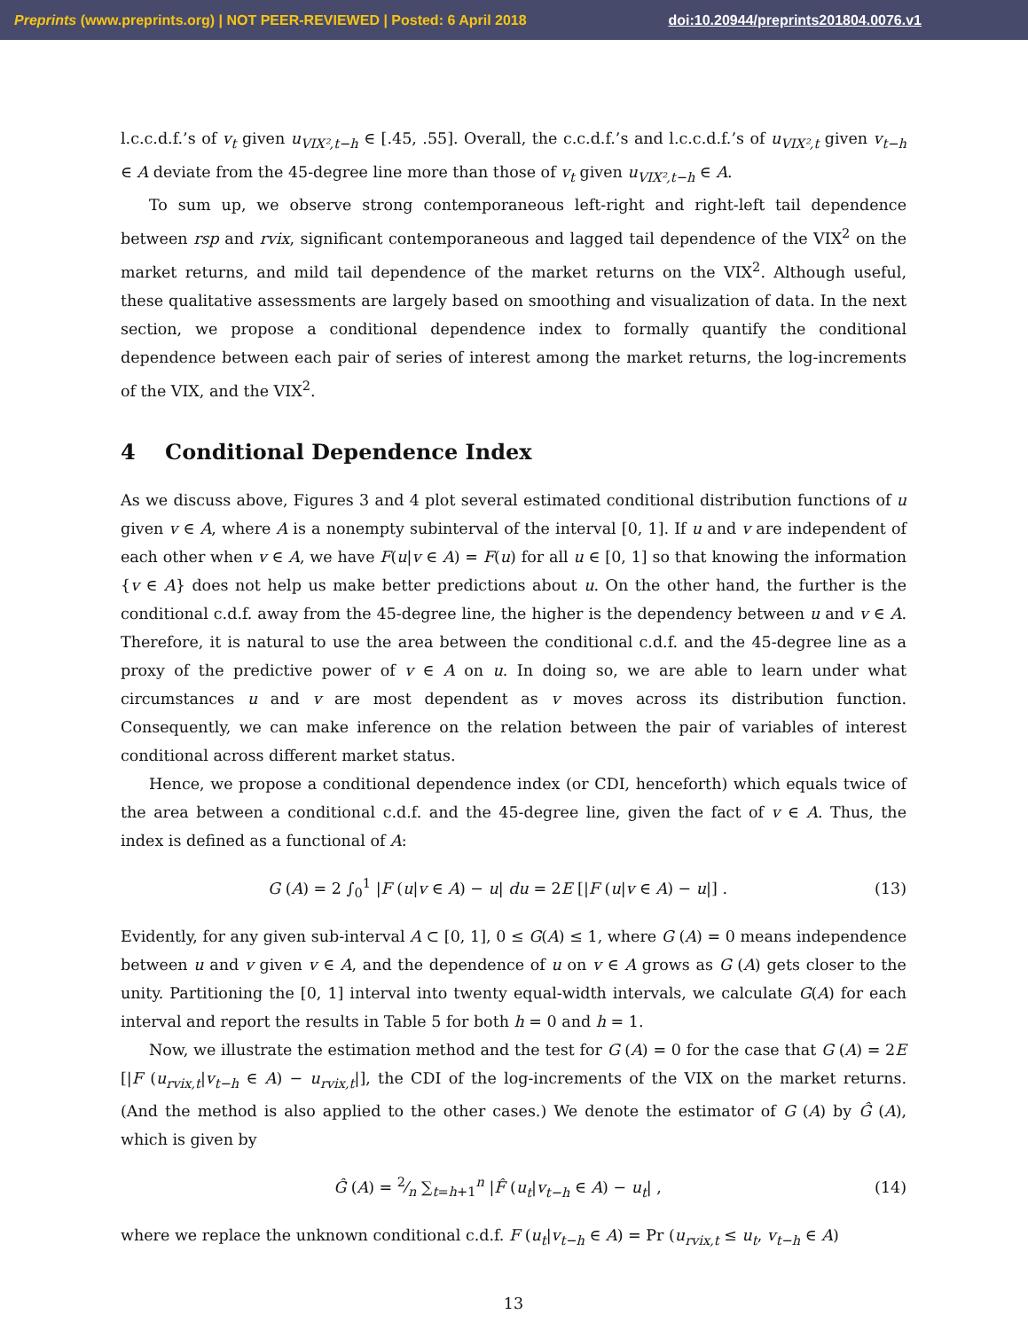Preprints (www.preprints.org) | NOT PEER-REVIEWED | Posted: 6 April 2018 doi:10.20944/preprints201804.0076.v1
l.c.c.d.f.’s of v<sub>t</sub> given u<sub>VIX²,t−h</sub> ∈ [.45, .55]. Overall, the c.c.d.f.’s and l.c.c.d.f.’s of u<sub>VIX²,t</sub> given v<sub>t−h</sub> ∈ A deviate from the 45-degree line more than those of v<sub>t</sub> given u<sub>VIX²,t−h</sub> ∈ A.
To sum up, we observe strong contemporaneous left-right and right-left tail dependence between rsp and rvix, significant contemporaneous and lagged tail dependence of the VIX<sup>2</sup> on the market returns, and mild tail dependence of the market returns on the VIX<sup>2</sup>. Although useful, these qualitative assessments are largely based on smoothing and visualization of data. In the next section, we propose a conditional dependence index to formally quantify the conditional dependence between each pair of series of interest among the market returns, the log-increments of the VIX, and the VIX<sup>2</sup>.
4 Conditional Dependence Index
As we discuss above, Figures 3 and 4 plot several estimated conditional distribution functions of u given v ∈ A, where A is a nonempty subinterval of the interval [0, 1]. If u and v are independent of each other when v ∈ A, we have F(u|v ∈ A) = F(u) for all u ∈ [0, 1] so that knowing the information {v ∈ A} does not help us make better predictions about u. On the other hand, the further is the conditional c.d.f. away from the 45-degree line, the higher is the dependency between u and v ∈ A. Therefore, it is natural to use the area between the conditional c.d.f. and the 45-degree line as a proxy of the predictive power of v ∈ A on u. In doing so, we are able to learn under what circumstances u and v are most dependent as v moves across its distribution function. Consequently, we can make inference on the relation between the pair of variables of interest conditional across different market status.
Hence, we propose a conditional dependence index (or CDI, henceforth) which equals twice of the area between a conditional c.d.f. and the 45-degree line, given the fact of v ∈ A. Thus, the index is defined as a functional of A:
G (A) = 2 ∫<sub>0</sub><sup>1</sup> |F (u|v ∈ A) − u| du = 2E [|F (u|v ∈ A) − u|] . (13)
Evidently, for any given sub-interval A ⊂ [0, 1], 0 ≤ G(A) ≤ 1, where G (A) = 0 means independence between u and v given v ∈ A, and the dependence of u on v ∈ A grows as G (A) gets closer to the unity. Partitioning the [0, 1] interval into twenty equal-width intervals, we calculate G(A) for each interval and report the results in Table 5 for both h = 0 and h = 1.
Now, we illustrate the estimation method and the test for G (A) = 0 for the case that G (A) = 2E [|F (u<sub>rvix,t</sub>|v<sub>t−h</sub> ∈ A) − u<sub>rvix,t</sub>|], the CDI of the log-increments of the VIX on the market returns. (And the method is also applied to the other cases.) We denote the estimator of G (A) by Ĝ (A), which is given by
Ĝ (A) = 2⁄n ∑<sub>t=h+1</sub><sup>n</sup> |F̂ (u<sub>t</sub>|v<sub>t−h</sub> ∈ A) − u<sub>t</sub>| , (14)
where we replace the unknown conditional c.d.f. F (u<sub>t</sub>|v<sub>t−h</sub> ∈ A) = Pr (u<sub>rvix,t</sub> ≤ u<sub>t</sub>, v<sub>t−h</sub> ∈ A)
13